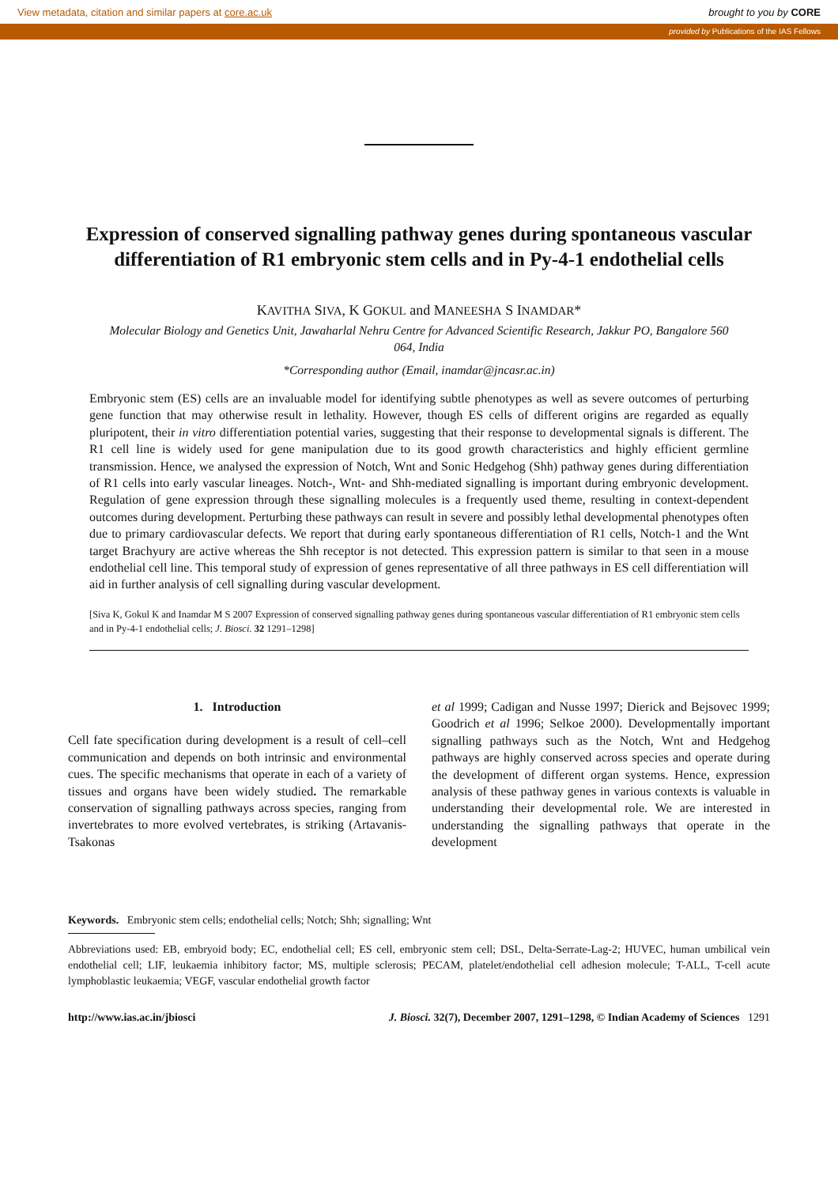View metadata, citation and similar papers at core.ac.uk brought to you by CORE
provided by Publications of the IAS Fellows
Expression of conserved signalling pathway genes during spontaneous vascular differentiation of R1 embryonic stem cells and in Py-4-1 endothelial cells
KAVITHA SIVA, K GOKUL and MANEESHA S INAMDAR*
Molecular Biology and Genetics Unit, Jawaharlal Nehru Centre for Advanced Scientific Research, Jakkur PO, Bangalore 560 064, India
*Corresponding author (Email, inamdar@jncasr.ac.in)
Embryonic stem (ES) cells are an invaluable model for identifying subtle phenotypes as well as severe outcomes of perturbing gene function that may otherwise result in lethality. However, though ES cells of different origins are regarded as equally pluripotent, their in vitro differentiation potential varies, suggesting that their response to developmental signals is different. The R1 cell line is widely used for gene manipulation due to its good growth characteristics and highly efficient germline transmission. Hence, we analysed the expression of Notch, Wnt and Sonic Hedgehog (Shh) pathway genes during differentiation of R1 cells into early vascular lineages. Notch-, Wnt- and Shh-mediated signalling is important during embryonic development. Regulation of gene expression through these signalling molecules is a frequently used theme, resulting in context-dependent outcomes during development. Perturbing these pathways can result in severe and possibly lethal developmental phenotypes often due to primary cardiovascular defects. We report that during early spontaneous differentiation of R1 cells, Notch-1 and the Wnt target Brachyury are active whereas the Shh receptor is not detected. This expression pattern is similar to that seen in a mouse endothelial cell line. This temporal study of expression of genes representative of all three pathways in ES cell differentiation will aid in further analysis of cell signalling during vascular development.
[Siva K, Gokul K and Inamdar M S 2007 Expression of conserved signalling pathway genes during spontaneous vascular differentiation of R1 embryonic stem cells and in Py-4-1 endothelial cells; J. Biosci. 32 1291–1298]
1. Introduction
Cell fate specification during development is a result of cell–cell communication and depends on both intrinsic and environmental cues. The specific mechanisms that operate in each of a variety of tissues and organs have been widely studied. The remarkable conservation of signalling pathways across species, ranging from invertebrates to more evolved vertebrates, is striking (Artavanis-Tsakonas
et al 1999; Cadigan and Nusse 1997; Dierick and Bejsovec 1999; Goodrich et al 1996; Selkoe 2000). Developmentally important signalling pathways such as the Notch, Wnt and Hedgehog pathways are highly conserved across species and operate during the development of different organ systems. Hence, expression analysis of these pathway genes in various contexts is valuable in understanding their developmental role. We are interested in understanding the signalling pathways that operate in the development
Keywords. Embryonic stem cells; endothelial cells; Notch; Shh; signalling; Wnt
Abbreviations used: EB, embryoid body; EC, endothelial cell; ES cell, embryonic stem cell; DSL, Delta-Serrate-Lag-2; HUVEC, human umbilical vein endothelial cell; LIF, leukaemia inhibitory factor; MS, multiple sclerosis; PECAM, platelet/endothelial cell adhesion molecule; T-ALL, T-cell acute lymphoblastic leukaemia; VEGF, vascular endothelial growth factor
http://www.ias.ac.in/jbiosci J. Biosci. 32(7), December 2007, 1291–1298, © Indian Academy of Sciences 1291